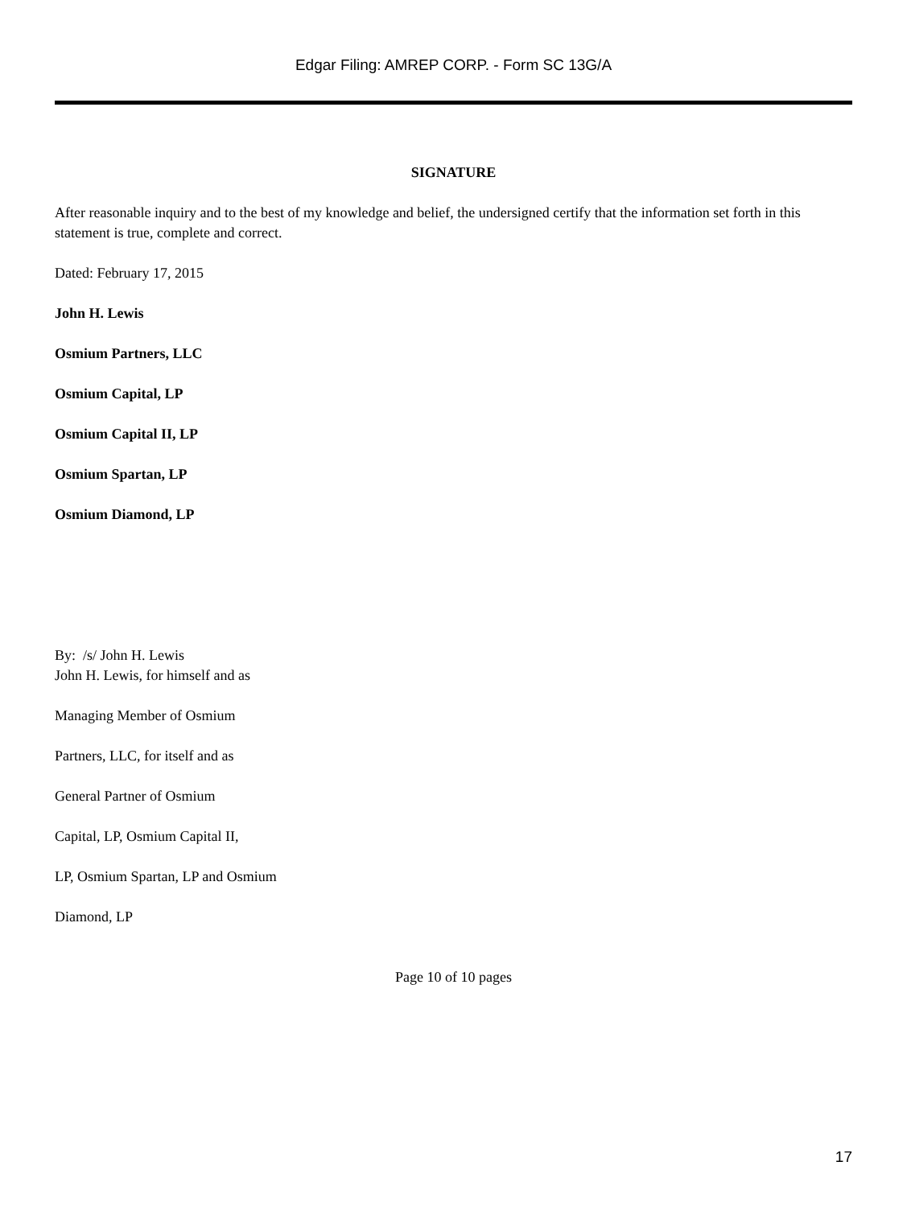Edgar Filing: AMREP CORP. - Form SC 13G/A
SIGNATURE
After reasonable inquiry and to the best of my knowledge and belief, the undersigned certify that the information set forth in this statement is true, complete and correct.
Dated: February 17, 2015
John H. Lewis
Osmium Partners, LLC
Osmium Capital, LP
Osmium Capital II, LP
Osmium Spartan, LP
Osmium Diamond, LP
By: /s/ John H. Lewis
John H. Lewis, for himself and as
Managing Member of Osmium
Partners, LLC, for itself and as
General Partner of Osmium
Capital, LP, Osmium Capital II,
LP, Osmium Spartan, LP and Osmium
Diamond, LP
Page 10 of 10 pages
17